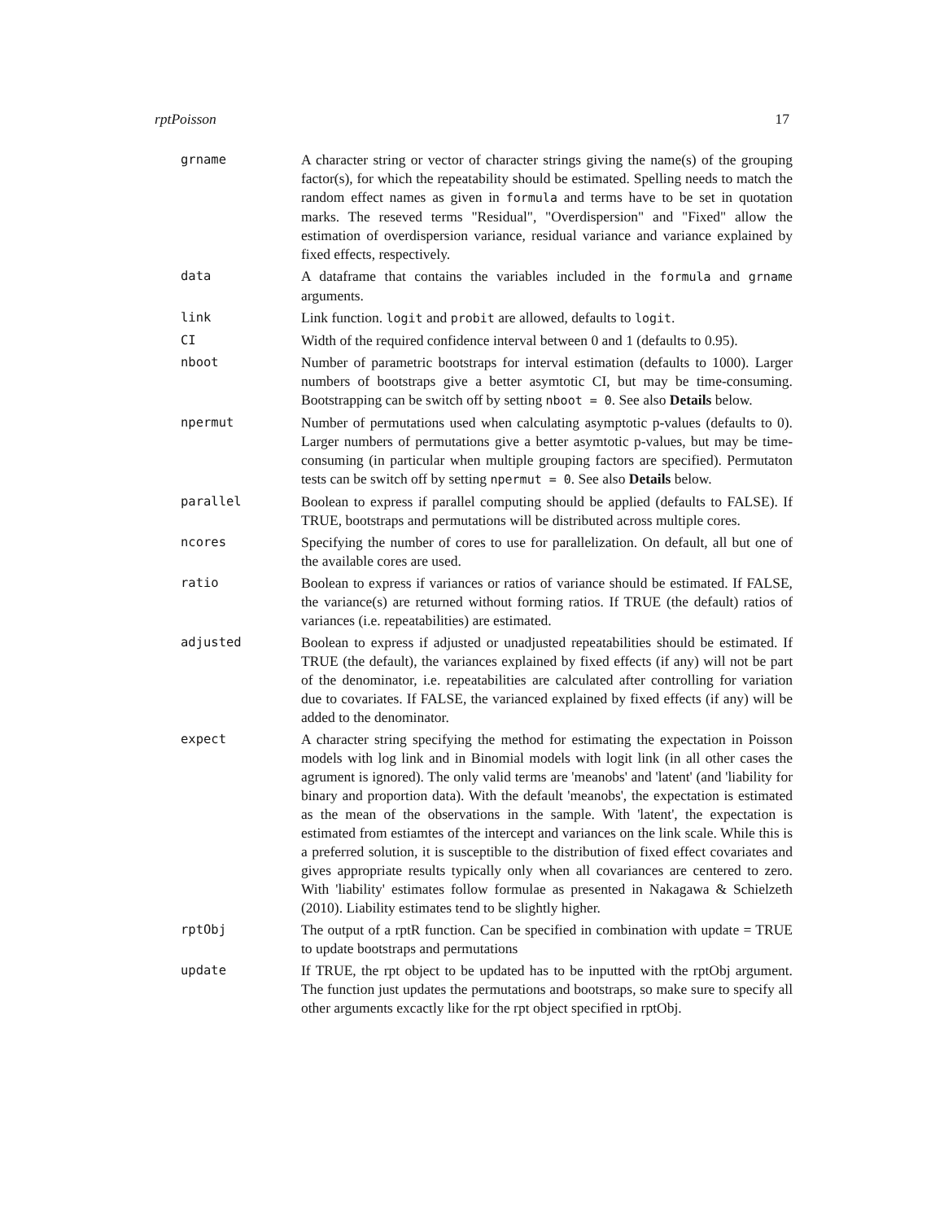rptPoisson 17
| grname | A character string or vector of character strings giving the name(s) of the grouping factor(s), for which the repeatability should be estimated. Spelling needs to match the random effect names as given in formula and terms have to be set in quotation marks. The reseved terms "Residual", "Overdispersion" and "Fixed" allow the estimation of overdispersion variance, residual variance and variance explained by fixed effects, respectively. |
| data | A dataframe that contains the variables included in the formula and grname arguments. |
| link | Link function. logit and probit are allowed, defaults to logit . |
| CI | Width of the required confidence interval between 0 and 1 (defaults to 0.95). |
| nboot | Number of parametric bootstraps for interval estimation (defaults to 1000). Larger numbers of bootstraps give a better asymtotic CI, but may be time-consuming. Bootstrapping can be switch off by setting nboot = 0 . See also Details below. |
| npermut | Number of permutations used when calculating asymptotic p-values (defaults to 0). Larger numbers of permutations give a better asymtotic p-values, but may be time-consuming (in particular when multiple grouping factors are specified). Permutaton tests can be switch off by setting npermut = 0 . See also Details below. |
| parallel | Boolean to express if parallel computing should be applied (defaults to FALSE). If TRUE, bootstraps and permutations will be distributed across multiple cores. |
| ncores | Specifying the number of cores to use for parallelization. On default, all but one of the available cores are used. |
| ratio | Boolean to express if variances or ratios of variance should be estimated. If FALSE, the variance(s) are returned without forming ratios. If TRUE (the default) ratios of variances (i.e. repeatabilities) are estimated. |
| adjusted | Boolean to express if adjusted or unadjusted repeatabilities should be estimated. If TRUE (the default), the variances explained by fixed effects (if any) will not be part of the denominator, i.e. repeatabilities are calculated after controlling for variation due to covariates. If FALSE, the varianced explained by fixed effects (if any) will be added to the denominator. |
| expect | A character string specifying the method for estimating the expectation in Poisson models with log link and in Binomial models with logit link (in all other cases the agrument is ignored). The only valid terms are 'meanobs' and 'latent' (and 'liability for binary and proportion data). With the default 'meanobs', the expectation is estimated as the mean of the observations in the sample. With 'latent', the expectation is estimated from estiamtes of the intercept and variances on the link scale. While this is a preferred solution, it is susceptible to the distribution of fixed effect covariates and gives appropriate results typically only when all covariances are centered to zero. With 'liability' estimates follow formulae as presented in Nakagawa & Schielzeth (2010). Liability estimates tend to be slightly higher. |
| rptObj | The output of a rptR function. Can be specified in combination with update = TRUE to update bootstraps and permutations |
| update | If TRUE, the rpt object to be updated has to be inputted with the rptObj argument. The function just updates the permutations and bootstraps, so make sure to specify all other arguments excactly like for the rpt object specified in rptObj. |